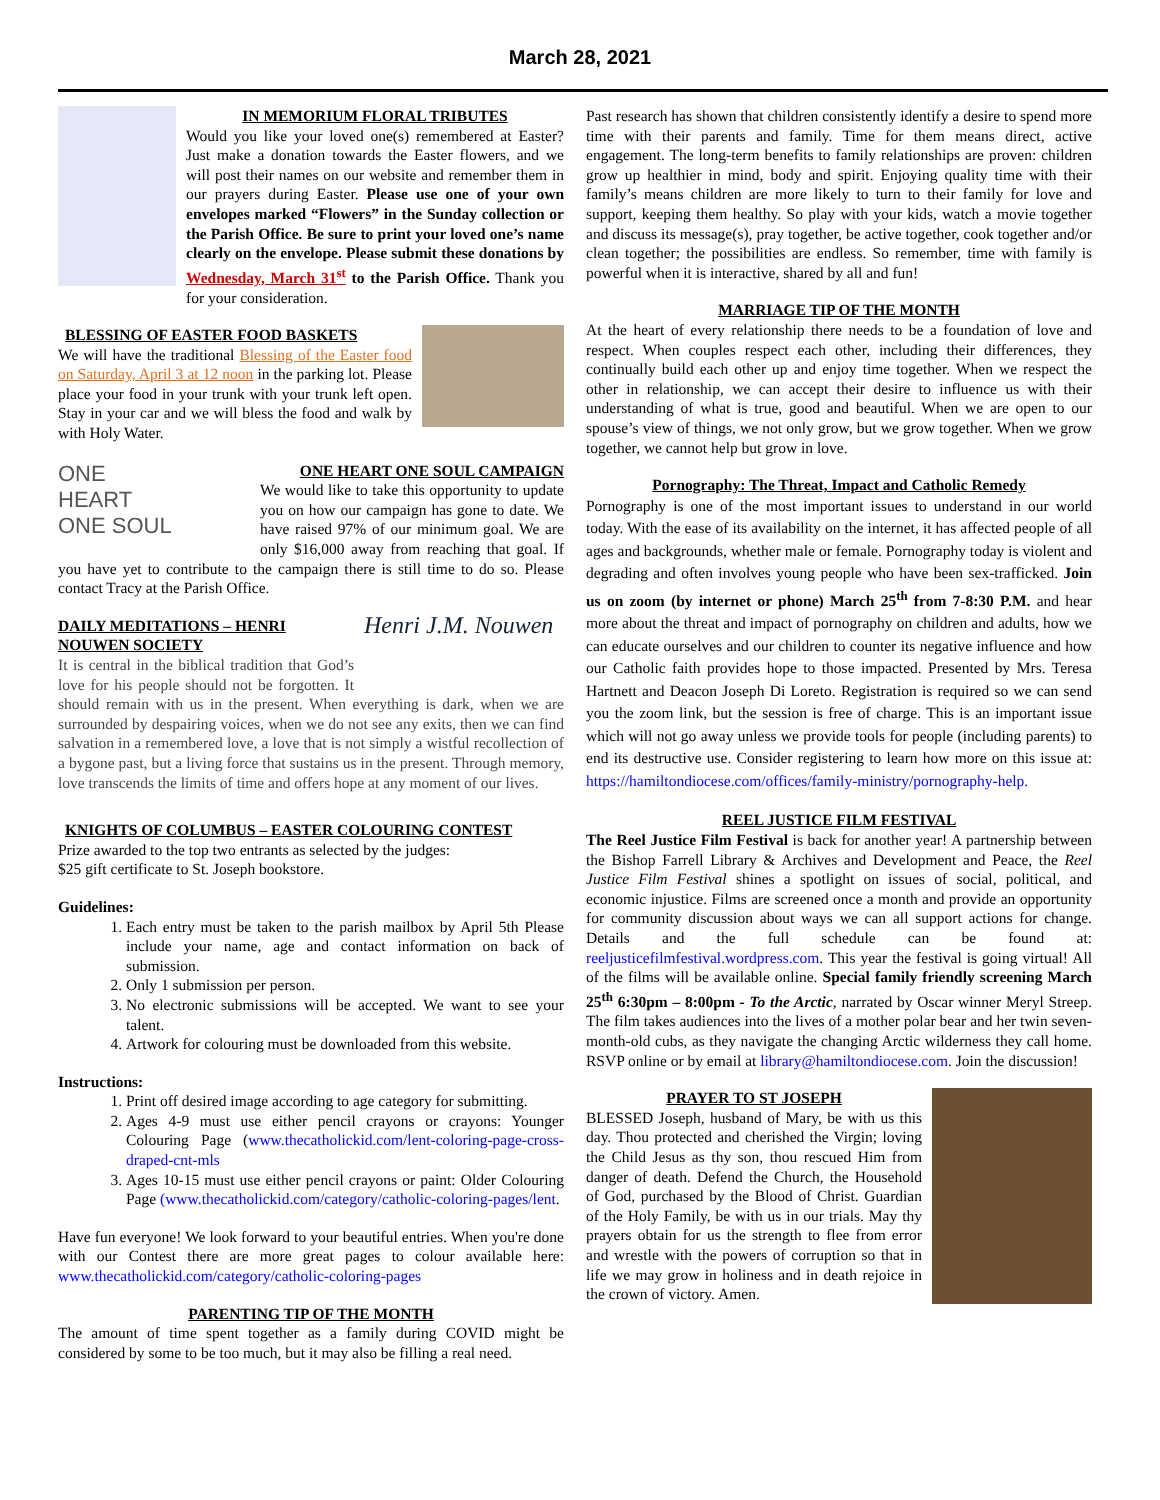March 28, 2021
IN MEMORIUM FLORAL TRIBUTES
Would you like your loved one(s) remembered at Easter? Just make a donation towards the Easter flowers, and we will post their names on our website and remember them in our prayers during Easter. Please use one of your own envelopes marked “Flowers” in the Sunday collection or the Parish Office. Be sure to print your loved one’s name clearly on the envelope. Please submit these donations by Wednesday, March 31<sup>st</sup> to the Parish Office. Thank you for your consideration.
BLESSING OF EASTER FOOD BASKETS
We will have the traditional Blessing of the Easter food on Saturday, April 3 at 12 noon in the parking lot. Please place your food in your trunk with your trunk left open. Stay in your car and we will bless the food and walk by with Holy Water.
ONE
HEART
ONE SOUL
ONE HEART ONE SOUL CAMPAIGN
We would like to take this opportunity to update you on how our campaign has gone to date. We have raised 97% of our minimum goal. We are only $16,000 away from reaching that goal. If you have yet to contribute to the campaign there is still time to do so. Please contact Tracy at the Parish Office.
Henri J.M. Nouwen
DAILY MEDITATIONS – HENRI NOUWEN SOCIETY
It is central in the biblical tradition that God’s love for his people should not be forgotten. It should remain with us in the present. When everything is dark, when we are surrounded by despairing voices, when we do not see any exits, then we can find salvation in a remembered love, a love that is not simply a wistful recollection of a bygone past, but a living force that sustains us in the present. Through memory, love transcends the limits of time and offers hope at any moment of our lives.
KNIGHTS OF COLUMBUS – EASTER COLOURING CONTEST
Prize awarded to the top two entrants as selected by the judges:
$25 gift certificate to St. Joseph bookstore.
Guidelines:
1. Each entry must be taken to the parish mailbox by April 5th Please include your name, age and contact information on back of submission.
2. Only 1 submission per person.
3. No electronic submissions will be accepted. We want to see your talent.
4. Artwork for colouring must be downloaded from this website.
Instructions:
1. Print off desired image according to age category for submitting.
2. Ages 4-9 must use either pencil crayons or crayons: Younger Colouring Page (www.thecatholickid.com/lent-coloring-page-cross-draped-cnt-mls
3. Ages 10-15 must use either pencil crayons or paint: Older Colouring Page (www.thecatholickid.com/category/catholic-coloring-pages/lent.
Have fun everyone! We look forward to your beautiful entries. When you're done with our Contest there are more great pages to colour available here: www.thecatholickid.com/category/catholic-coloring-pages
PARENTING TIP OF THE MONTH
The amount of time spent together as a family during COVID might be considered by some to be too much, but it may also be filling a real need.
Past research has shown that children consistently identify a desire to spend more time with their parents and family. Time for them means direct, active engagement. The long-term benefits to family relationships are proven: children grow up healthier in mind, body and spirit. Enjoying quality time with their family’s means children are more likely to turn to their family for love and support, keeping them healthy. So play with your kids, watch a movie together and discuss its message(s), pray together, be active together, cook together and/or clean together; the possibilities are endless. So remember, time with family is powerful when it is interactive, shared by all and fun!
MARRIAGE TIP OF THE MONTH
At the heart of every relationship there needs to be a foundation of love and respect. When couples respect each other, including their differences, they continually build each other up and enjoy time together. When we respect the other in relationship, we can accept their desire to influence us with their understanding of what is true, good and beautiful. When we are open to our spouse’s view of things, we not only grow, but we grow together. When we grow together, we cannot help but grow in love.
Pornography: The Threat, Impact and Catholic Remedy
Pornography is one of the most important issues to understand in our world today. With the ease of its availability on the internet, it has affected people of all ages and backgrounds, whether male or female. Pornography today is violent and degrading and often involves young people who have been sex-trafficked. Join us on zoom (by internet or phone) March 25<sup>th</sup> from 7-8:30 P.M. and hear more about the threat and impact of pornography on children and adults, how we can educate ourselves and our children to counter its negative influence and how our Catholic faith provides hope to those impacted. Presented by Mrs. Teresa Hartnett and Deacon Joseph Di Loreto. Registration is required so we can send you the zoom link, but the session is free of charge. This is an important issue which will not go away unless we provide tools for people (including parents) to end its destructive use. Consider registering to learn how more on this issue at: https://hamiltondiocese.com/offices/family-ministry/pornography-help.
REEL JUSTICE FILM FESTIVAL
The Reel Justice Film Festival is back for another year! A partnership between the Bishop Farrell Library & Archives and Development and Peace, the Reel Justice Film Festival shines a spotlight on issues of social, political, and economic injustice. Films are screened once a month and provide an opportunity for community discussion about ways we can all support actions for change. Details and the full schedule can be found at: reeljusticefilmfestival.wordpress.com. This year the festival is going virtual! All of the films will be available online. Special family friendly screening March 25<sup>th</sup> 6:30pm – 8:00pm - To the Arctic, narrated by Oscar winner Meryl Streep. The film takes audiences into the lives of a mother polar bear and her twin seven-month-old cubs, as they navigate the changing Arctic wilderness they call home. RSVP online or by email at library@hamiltondiocese.com. Join the discussion!
PRAYER TO ST JOSEPH
BLESSED Joseph, husband of Mary, be with us this day. Thou protected and cherished the Virgin; loving the Child Jesus as thy son, thou rescued Him from danger of death. Defend the Church, the Household of God, purchased by the Blood of Christ. Guardian of the Holy Family, be with us in our trials. May thy prayers obtain for us the strength to flee from error and wrestle with the powers of corruption so that in life we may grow in holiness and in death rejoice in the crown of victory. Amen.